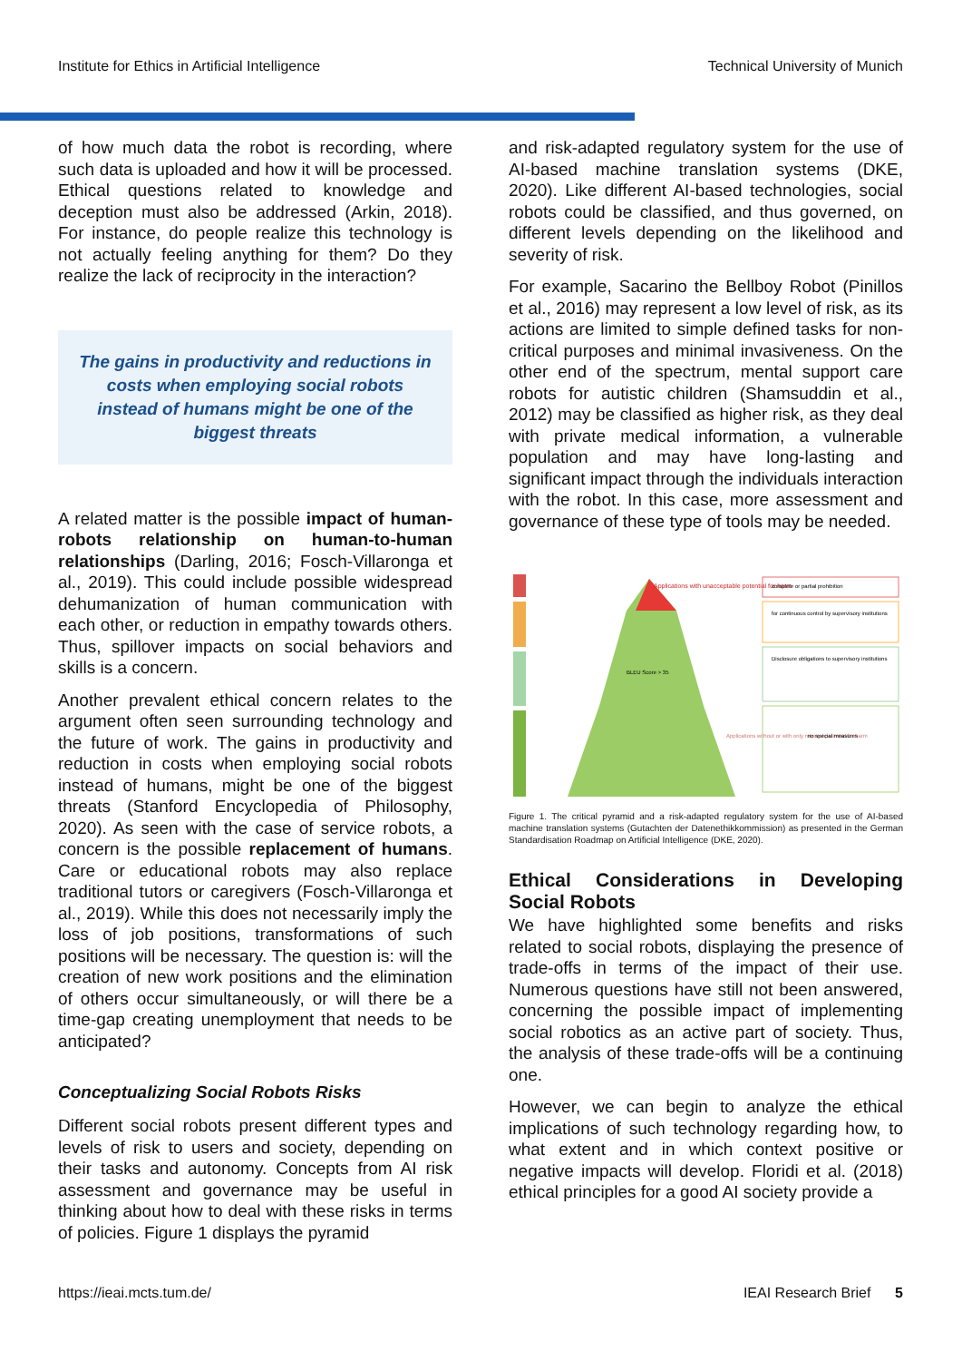Institute for Ethics in Artificial Intelligence Technical University of Munich
of how much data the robot is recording, where such data is uploaded and how it will be processed. Ethical questions related to knowledge and deception must also be addressed (Arkin, 2018). For instance, do people realize this technology is not actually feeling anything for them? Do they realize the lack of reciprocity in the interaction?
The gains in productivity and reductions in costs when employing social robots instead of humans might be one of the biggest threats
A related matter is the possible impact of human-robots relationship on human-to-human relationships (Darling, 2016; Fosch-Villaronga et al., 2019). This could include possible widespread dehumanization of human communication with each other, or reduction in empathy towards others. Thus, spillover impacts on social behaviors and skills is a concern.
Another prevalent ethical concern relates to the argument often seen surrounding technology and the future of work. The gains in productivity and reduction in costs when employing social robots instead of humans, might be one of the biggest threats (Stanford Encyclopedia of Philosophy, 2020). As seen with the case of service robots, a concern is the possible replacement of humans. Care or educational robots may also replace traditional tutors or caregivers (Fosch-Villaronga et al., 2019). While this does not necessarily imply the loss of job positions, transformations of such positions will be necessary. The question is: will the creation of new work positions and the elimination of others occur simultaneously, or will there be a time-gap creating unemployment that needs to be anticipated?
Conceptualizing Social Robots Risks
Different social robots present different types and levels of risk to users and society, depending on their tasks and autonomy. Concepts from AI risk assessment and governance may be useful in thinking about how to deal with these risks in terms of policies. Figure 1 displays the pyramid
and risk-adapted regulatory system for the use of AI-based machine translation systems (DKE, 2020). Like different AI-based technologies, social robots could be classified, and thus governed, on different levels depending on the likelihood and severity of risk.
For example, Sacarino the Bellboy Robot (Pinillos et al., 2016) may represent a low level of risk, as its actions are limited to simple defined tasks for non-critical purposes and minimal invasiveness. On the other end of the spectrum, mental support care robots for autistic children (Shamsuddin et al., 2012) may be classified as higher risk, as they deal with private medical information, a vulnerable population and may have long-lasting and significant impact through the individuals interaction with the robot. In this case, more assessment and governance of these type of tools may be needed.
Applications with unacceptable potential for harm
BLEU Score > 35
Applications without or with only minimal potential for harm
complete or partial prohibition
for continuous control by supervisory institutions
Disclosure obligations to supervisory institutions
no special measures
Figure 1. The critical pyramid and a risk-adapted regulatory system for the use of AI-based machine translation systems (Gutachten der Datenethikkommission) as presented in the German Standardisation Roadmap on Artificial Intelligence (DKE, 2020).
Ethical Considerations in Developing Social Robots
We have highlighted some benefits and risks related to social robots, displaying the presence of trade-offs in terms of the impact of their use. Numerous questions have still not been answered, concerning the possible impact of implementing social robotics as an active part of society. Thus, the analysis of these trade-offs will be a continuing one.
However, we can begin to analyze the ethical implications of such technology regarding how, to what extent and in which context positive or negative impacts will develop. Floridi et al. (2018) ethical principles for a good AI society provide a
https://ieai.mcts.tum.de/ IEAI Research Brief 5